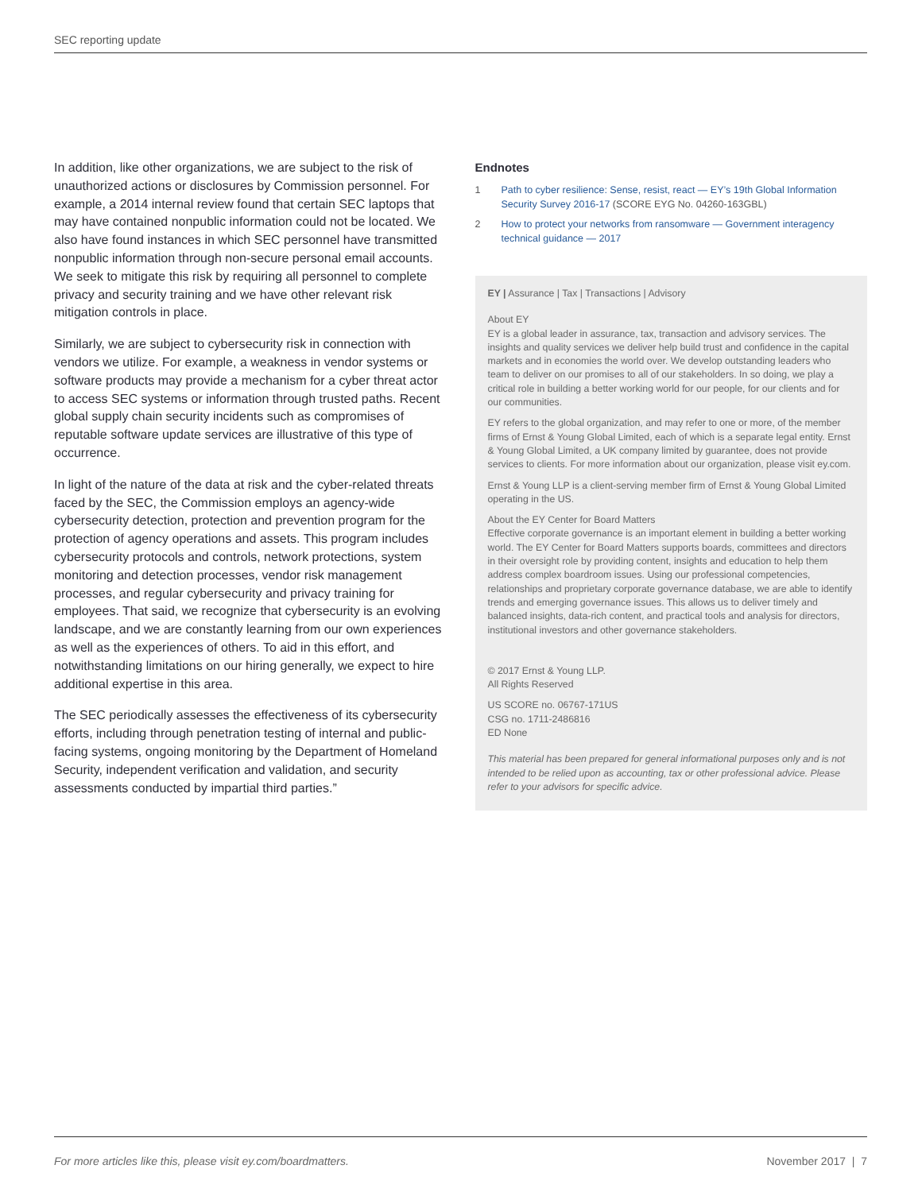SEC reporting update
In addition, like other organizations, we are subject to the risk of unauthorized actions or disclosures by Commission personnel. For example, a 2014 internal review found that certain SEC laptops that may have contained nonpublic information could not be located. We also have found instances in which SEC personnel have transmitted nonpublic information through non-secure personal email accounts. We seek to mitigate this risk by requiring all personnel to complete privacy and security training and we have other relevant risk mitigation controls in place.
Similarly, we are subject to cybersecurity risk in connection with vendors we utilize. For example, a weakness in vendor systems or software products may provide a mechanism for a cyber threat actor to access SEC systems or information through trusted paths. Recent global supply chain security incidents such as compromises of reputable software update services are illustrative of this type of occurrence.
In light of the nature of the data at risk and the cyber-related threats faced by the SEC, the Commission employs an agency-wide cybersecurity detection, protection and prevention program for the protection of agency operations and assets. This program includes cybersecurity protocols and controls, network protections, system monitoring and detection processes, vendor risk management processes, and regular cybersecurity and privacy training for employees. That said, we recognize that cybersecurity is an evolving landscape, and we are constantly learning from our own experiences as well as the experiences of others. To aid in this effort, and notwithstanding limitations on our hiring generally, we expect to hire additional expertise in this area.
The SEC periodically assesses the effectiveness of its cybersecurity efforts, including through penetration testing of internal and public-facing systems, ongoing monitoring by the Department of Homeland Security, independent verification and validation, and security assessments conducted by impartial third parties.”
Endnotes
1 Path to cyber resilience: Sense, resist, react — EY’s 19th Global Information Security Survey 2016-17 (SCORE EYG No. 04260-163GBL)
2 How to protect your networks from ransomware — Government interagency technical guidance — 2017
EY | Assurance | Tax | Transactions | Advisory
About EY
EY is a global leader in assurance, tax, transaction and advisory services. The insights and quality services we deliver help build trust and confidence in the capital markets and in economies the world over. We develop outstanding leaders who team to deliver on our promises to all of our stakeholders. In so doing, we play a critical role in building a better working world for our people, for our clients and for our communities.
EY refers to the global organization, and may refer to one or more, of the member firms of Ernst & Young Global Limited, each of which is a separate legal entity. Ernst & Young Global Limited, a UK company limited by guarantee, does not provide services to clients. For more information about our organization, please visit ey.com.
Ernst & Young LLP is a client-serving member firm of Ernst & Young Global Limited operating in the US.
About the EY Center for Board Matters
Effective corporate governance is an important element in building a better working world. The EY Center for Board Matters supports boards, committees and directors in their oversight role by providing content, insights and education to help them address complex boardroom issues. Using our professional competencies, relationships and proprietary corporate governance database, we are able to identify trends and emerging governance issues. This allows us to deliver timely and balanced insights, data-rich content, and practical tools and analysis for directors, institutional investors and other governance stakeholders.
© 2017 Ernst & Young LLP.
All Rights Reserved
US SCORE no. 06767-171US
CSG no. 1711-2486816
ED None
This material has been prepared for general informational purposes only and is not intended to be relied upon as accounting, tax or other professional advice. Please refer to your advisors for specific advice.
For more articles like this, please visit ey.com/boardmatters. November 2017 | 7